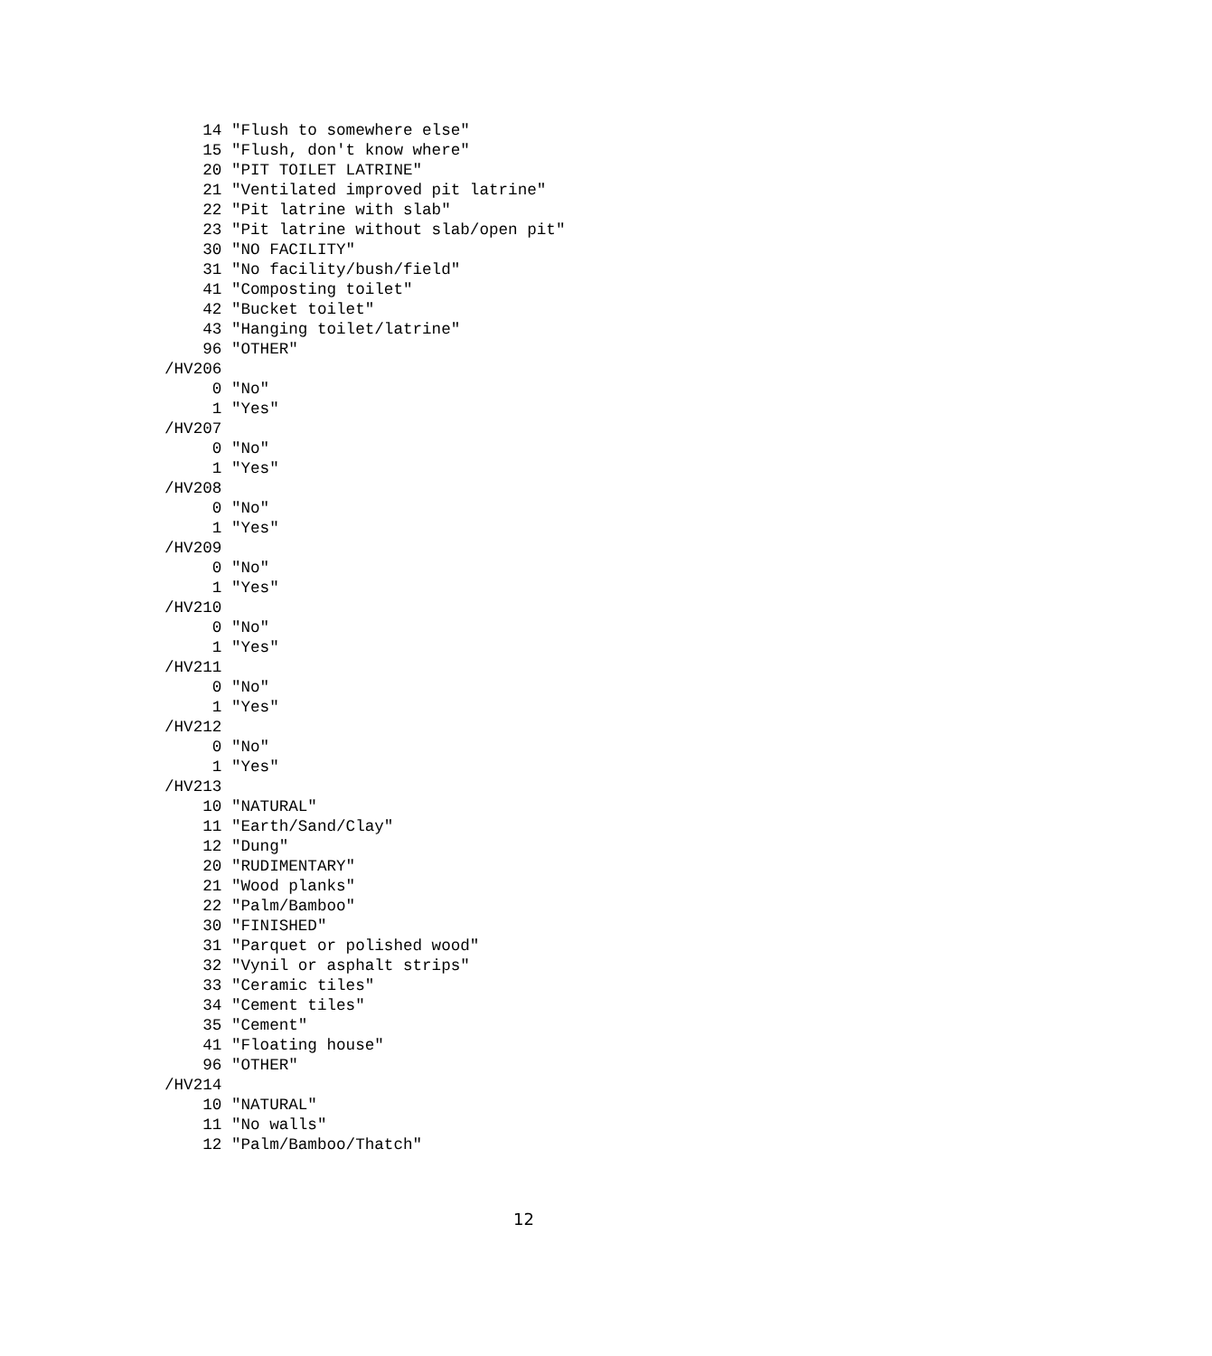14 "Flush to somewhere else"
    15 "Flush, don't know where"
    20 "PIT TOILET LATRINE"
    21 "Ventilated improved pit latrine"
    22 "Pit latrine with slab"
    23 "Pit latrine without slab/open pit"
    30 "NO FACILITY"
    31 "No facility/bush/field"
    41 "Composting toilet"
    42 "Bucket toilet"
    43 "Hanging toilet/latrine"
    96 "OTHER"
/HV206
     0 "No"
     1 "Yes"
/HV207
     0 "No"
     1 "Yes"
/HV208
     0 "No"
     1 "Yes"
/HV209
     0 "No"
     1 "Yes"
/HV210
     0 "No"
     1 "Yes"
/HV211
     0 "No"
     1 "Yes"
/HV212
     0 "No"
     1 "Yes"
/HV213
    10 "NATURAL"
    11 "Earth/Sand/Clay"
    12 "Dung"
    20 "RUDIMENTARY"
    21 "Wood planks"
    22 "Palm/Bamboo"
    30 "FINISHED"
    31 "Parquet or polished wood"
    32 "Vynil or asphalt strips"
    33 "Ceramic tiles"
    34 "Cement tiles"
    35 "Cement"
    41 "Floating house"
    96 "OTHER"
/HV214
    10 "NATURAL"
    11 "No walls"
    12 "Palm/Bamboo/Thatch"
12